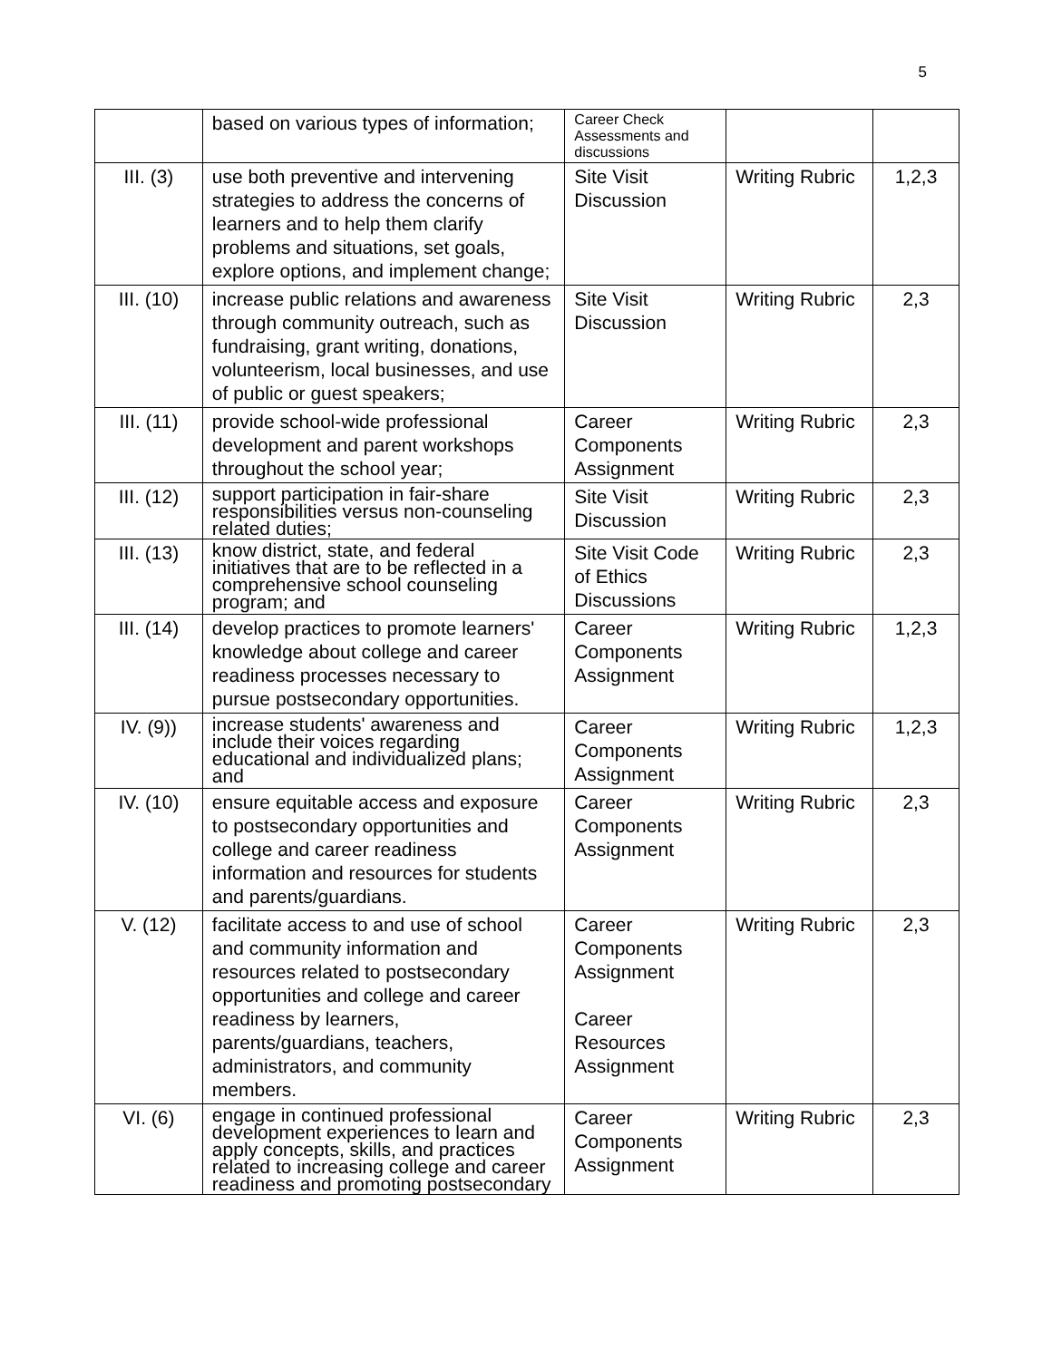5
| | based on various types of information; | Career Check Assessments and discussions | | |
| III. (3) | use both preventive and intervening strategies to address the concerns of learners and to help them clarify problems and situations, set goals, explore options, and implement change; | Site Visit Discussion | Writing Rubric | 1,2,3 |
| III. (10) | increase public relations and awareness through community outreach, such as fundraising, grant writing, donations, volunteerism, local businesses, and use of public or guest speakers; | Site Visit Discussion | Writing Rubric | 2,3 |
| III. (11) | provide school-wide professional development and parent workshops throughout the school year; | Career Components Assignment | Writing Rubric | 2,3 |
| III. (12) | support participation in fair-share responsibilities versus non-counseling related duties; | Site Visit Discussion | Writing Rubric | 2,3 |
| III. (13) | know district, state, and federal initiatives that are to be reflected in a comprehensive school counseling program; and | Site Visit Code of Ethics Discussions | Writing Rubric | 2,3 |
| III. (14) | develop practices to promote learners' knowledge about college and career readiness processes necessary to pursue postsecondary opportunities. | Career Components Assignment | Writing Rubric | 1,2,3 |
| IV. (9)) | increase students' awareness and include their voices regarding educational and individualized plans; and | Career Components Assignment | Writing Rubric | 1,2,3 |
| IV. (10) | ensure equitable access and exposure to postsecondary opportunities and college and career readiness information and resources for students and parents/guardians. | Career Components Assignment | Writing Rubric | 2,3 |
| V. (12) | facilitate access to and use of school and community information and resources related to postsecondary opportunities and college and career readiness by learners, parents/guardians, teachers, administrators, and community members. | Career Components Assignment Career Resources Assignment | Writing Rubric | 2,3 |
| VI. (6) | engage in continued professional development experiences to learn and apply concepts, skills, and practices related to increasing college and career readiness and promoting postsecondary | Career Components Assignment | Writing Rubric | 2,3 |